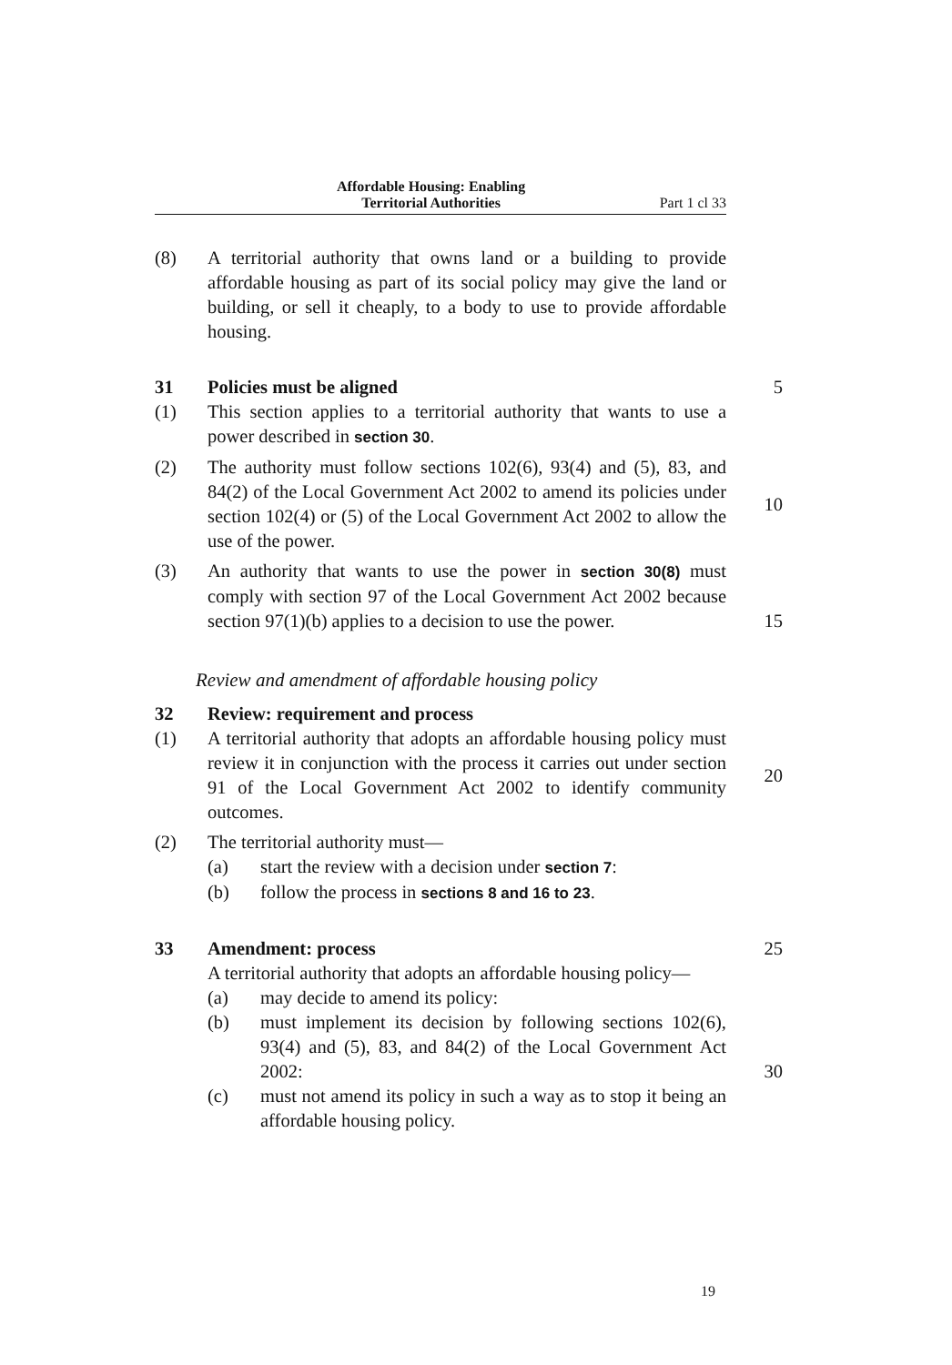Affordable Housing: Enabling
Territorial Authorities
Part 1 cl 33
(8) A territorial authority that owns land or a building to provide affordable housing as part of its social policy may give the land or building, or sell it cheaply, to a body to use to provide affordable housing.
31 Policies must be aligned 5
(1) This section applies to a territorial authority that wants to use a power described in section 30.
(2) The authority must follow sections 102(6), 93(4) and (5), 83, and 84(2) of the Local Government Act 2002 to amend its policies under section 102(4) or (5) of the Local Government Act 2002 to allow the use of the power.
10
(3) An authority that wants to use the power in section 30(8) must comply with section 97 of the Local Government Act 2002 because section 97(1)(b) applies to a decision to use the power.
15
Review and amendment of affordable housing policy
32 Review: requirement and process
(1) A territorial authority that adopts an affordable housing policy must review it in conjunction with the process it carries out under section 91 of the Local Government Act 2002 to identify community outcomes.
20
(2) The territorial authority must—
(a) start the review with a decision under section 7:
(b) follow the process in sections 8 and 16 to 23.
33 Amendment: process 25
A territorial authority that adopts an affordable housing policy—
(a) may decide to amend its policy:
(b) must implement its decision by following sections 102(6), 93(4) and (5), 83, and 84(2) of the Local Government Act 2002: 30
(c) must not amend its policy in such a way as to stop it being an affordable housing policy.
19